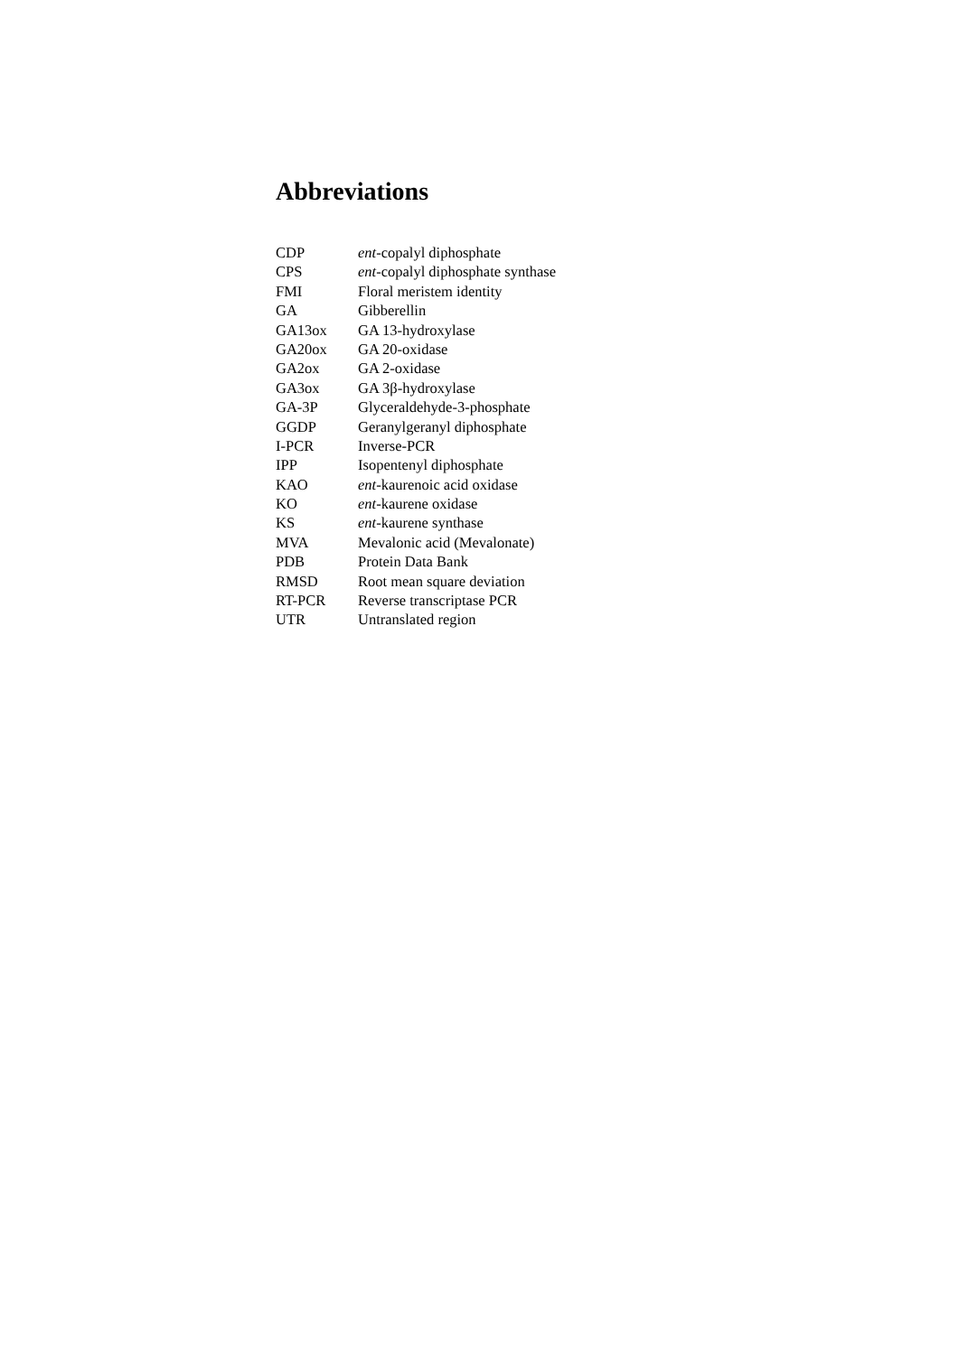Abbreviations
| CDP | ent -copalyl diphosphate |
| CPS | ent -copalyl diphosphate synthase |
| FMI | Floral meristem identity |
| GA | Gibberellin |
| GA13ox | GA 13-hydroxylase |
| GA20ox | GA 20-oxidase |
| GA2ox | GA 2-oxidase |
| GA3ox | GA 3β-hydroxylase |
| GA-3P | Glyceraldehyde-3-phosphate |
| GGDP | Geranylgeranyl diphosphate |
| I-PCR | Inverse-PCR |
| IPP | Isopentenyl diphosphate |
| KAO | ent -kaurenoic acid oxidase |
| KO | ent -kaurene oxidase |
| KS | ent -kaurene synthase |
| MVA | Mevalonic acid (Mevalonate) |
| PDB | Protein Data Bank |
| RMSD | Root mean square deviation |
| RT-PCR | Reverse transcriptase PCR |
| UTR | Untranslated region |